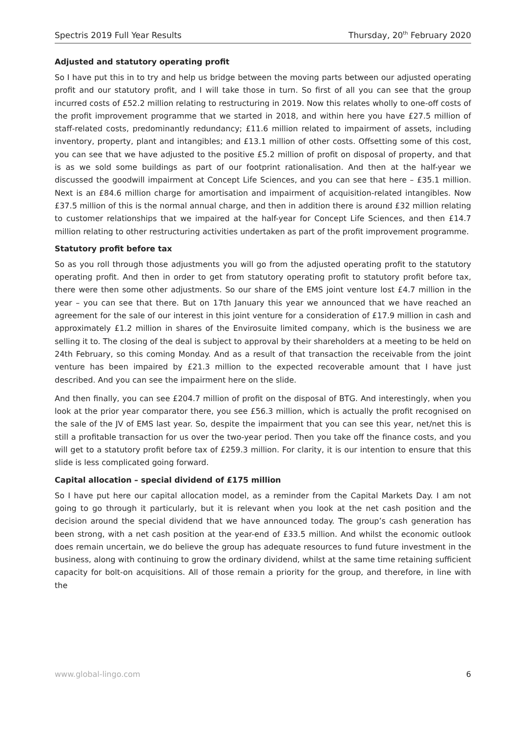Spectris 2019 Full Year Results Thursday, 20<sup>th</sup> February 2020
Adjusted and statutory operating profit
So I have put this in to try and help us bridge between the moving parts between our adjusted operating profit and our statutory profit, and I will take those in turn. So first of all you can see that the group incurred costs of £52.2 million relating to restructuring in 2019. Now this relates wholly to one-off costs of the profit improvement programme that we started in 2018, and within here you have £27.5 million of staff-related costs, predominantly redundancy; £11.6 million related to impairment of assets, including inventory, property, plant and intangibles; and £13.1 million of other costs. Offsetting some of this cost, you can see that we have adjusted to the positive £5.2 million of profit on disposal of property, and that is as we sold some buildings as part of our footprint rationalisation. And then at the half-year we discussed the goodwill impairment at Concept Life Sciences, and you can see that here – £35.1 million. Next is an £84.6 million charge for amortisation and impairment of acquisition-related intangibles. Now £37.5 million of this is the normal annual charge, and then in addition there is around £32 million relating to customer relationships that we impaired at the half-year for Concept Life Sciences, and then £14.7 million relating to other restructuring activities undertaken as part of the profit improvement programme.
Statutory profit before tax
So as you roll through those adjustments you will go from the adjusted operating profit to the statutory operating profit. And then in order to get from statutory operating profit to statutory profit before tax, there were then some other adjustments. So our share of the EMS joint venture lost £4.7 million in the year – you can see that there. But on 17th January this year we announced that we have reached an agreement for the sale of our interest in this joint venture for a consideration of £17.9 million in cash and approximately £1.2 million in shares of the Envirosuite limited company, which is the business we are selling it to. The closing of the deal is subject to approval by their shareholders at a meeting to be held on 24th February, so this coming Monday. And as a result of that transaction the receivable from the joint venture has been impaired by £21.3 million to the expected recoverable amount that I have just described. And you can see the impairment here on the slide.
And then finally, you can see £204.7 million of profit on the disposal of BTG. And interestingly, when you look at the prior year comparator there, you see £56.3 million, which is actually the profit recognised on the sale of the JV of EMS last year. So, despite the impairment that you can see this year, net/net this is still a profitable transaction for us over the two-year period. Then you take off the finance costs, and you will get to a statutory profit before tax of £259.3 million. For clarity, it is our intention to ensure that this slide is less complicated going forward.
Capital allocation – special dividend of £175 million
So I have put here our capital allocation model, as a reminder from the Capital Markets Day. I am not going to go through it particularly, but it is relevant when you look at the net cash position and the decision around the special dividend that we have announced today. The group’s cash generation has been strong, with a net cash position at the year-end of £33.5 million. And whilst the economic outlook does remain uncertain, we do believe the group has adequate resources to fund future investment in the business, along with continuing to grow the ordinary dividend, whilst at the same time retaining sufficient capacity for bolt-on acquisitions. All of those remain a priority for the group, and therefore, in line with the
www.global-lingo.com 6